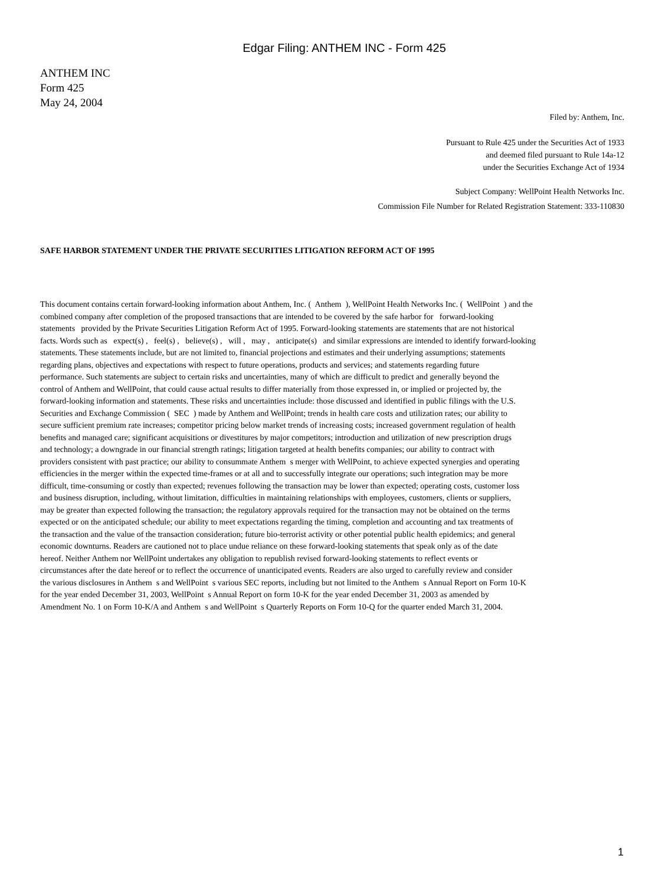Edgar Filing: ANTHEM INC - Form 425
ANTHEM INC
Form 425
May 24, 2004
Filed by: Anthem, Inc.
Pursuant to Rule 425 under the Securities Act of 1933
and deemed filed pursuant to Rule 14a-12
under the Securities Exchange Act of 1934
Subject Company: WellPoint Health Networks Inc.
Commission File Number for Related Registration Statement: 333-110830
SAFE HARBOR STATEMENT UNDER THE PRIVATE SECURITIES LITIGATION REFORM ACT OF 1995
This document contains certain forward-looking information about Anthem, Inc. ( Anthem ), WellPoint Health Networks Inc. ( WellPoint ) and the
combined company after completion of the proposed transactions that are intended to be covered by the safe harbor for forward-looking
statements provided by the Private Securities Litigation Reform Act of 1995. Forward-looking statements are statements that are not historical
facts. Words such as expect(s) , feel(s) , believe(s) , will , may , anticipate(s) and similar expressions are intended to identify forward-looking
statements. These statements include, but are not limited to, financial projections and estimates and their underlying assumptions; statements
regarding plans, objectives and expectations with respect to future operations, products and services; and statements regarding future
performance. Such statements are subject to certain risks and uncertainties, many of which are difficult to predict and generally beyond the
control of Anthem and WellPoint, that could cause actual results to differ materially from those expressed in, or implied or projected by, the
forward-looking information and statements. These risks and uncertainties include: those discussed and identified in public filings with the U.S.
Securities and Exchange Commission ( SEC ) made by Anthem and WellPoint; trends in health care costs and utilization rates; our ability to
secure sufficient premium rate increases; competitor pricing below market trends of increasing costs; increased government regulation of health
benefits and managed care; significant acquisitions or divestitures by major competitors; introduction and utilization of new prescription drugs
and technology; a downgrade in our financial strength ratings; litigation targeted at health benefits companies; our ability to contract with
providers consistent with past practice; our ability to consummate Anthem s merger with WellPoint, to achieve expected synergies and operating
efficiencies in the merger within the expected time-frames or at all and to successfully integrate our operations; such integration may be more
difficult, time-consuming or costly than expected; revenues following the transaction may be lower than expected; operating costs, customer loss
and business disruption, including, without limitation, difficulties in maintaining relationships with employees, customers, clients or suppliers,
may be greater than expected following the transaction; the regulatory approvals required for the transaction may not be obtained on the terms
expected or on the anticipated schedule; our ability to meet expectations regarding the timing, completion and accounting and tax treatments of
the transaction and the value of the transaction consideration; future bio-terrorist activity or other potential public health epidemics; and general
economic downturns. Readers are cautioned not to place undue reliance on these forward-looking statements that speak only as of the date
hereof. Neither Anthem nor WellPoint undertakes any obligation to republish revised forward-looking statements to reflect events or
circumstances after the date hereof or to reflect the occurrence of unanticipated events. Readers are also urged to carefully review and consider
the various disclosures in Anthem s and WellPoint s various SEC reports, including but not limited to the Anthem s Annual Report on Form 10-K
for the year ended December 31, 2003, WellPoint s Annual Report on form 10-K for the year ended December 31, 2003 as amended by
Amendment No. 1 on Form 10-K/A and Anthem s and WellPoint s Quarterly Reports on Form 10-Q for the quarter ended March 31, 2004.
1